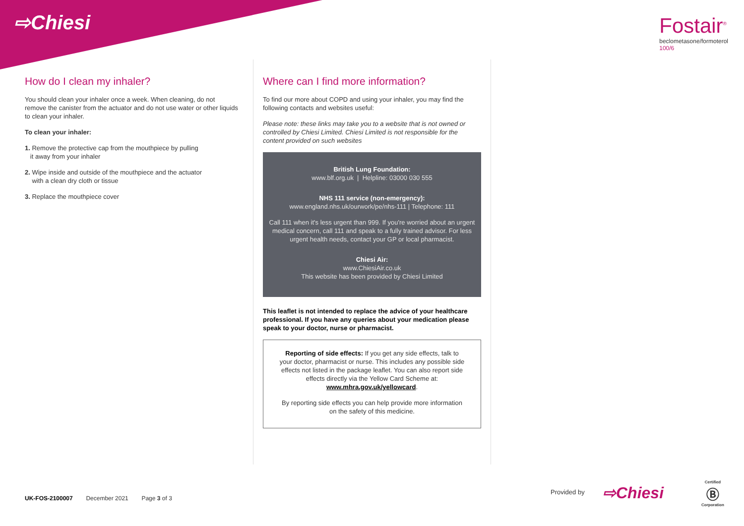⇨Chiesi
Fostair<sup>®</sup>
beclometasone/formoterol
100/6
How do I clean my inhaler?
You should clean your inhaler once a week. When cleaning, do not remove the canister from the actuator and do not use water or other liquids to clean your inhaler.
To clean your inhaler:
1. Remove the protective cap from the mouthpiece by pulling
it away from your inhaler
2. Wipe inside and outside of the mouthpiece and the actuator
with a clean dry cloth or tissue
3. Replace the mouthpiece cover
Where can I find more information?
To find our more about COPD and using your inhaler, you may find the following contacts and websites useful:
Please note: these links may take you to a website that is not owned or controlled by Chiesi Limited. Chiesi Limited is not responsible for the content provided on such websites
British Lung Foundation:
www.blf.org.uk | Helpline: 03000 030 555
NHS 111 service (non-emergency):
www.england.nhs.uk/ourwork/pe/nhs-111 | Telephone: 111
Call 111 when it's less urgent than 999. If you're worried about an urgent medical concern, call 111 and speak to a fully trained advisor. For less urgent health needs, contact your GP or local pharmacist.
Chiesi Air:
www.ChiesiAir.co.uk
This website has been provided by Chiesi Limited
This leaflet is not intended to replace the advice of your healthcare professional. If you have any queries about your medication please speak to your doctor, nurse or pharmacist.
Reporting of side effects: If you get any side effects, talk to your doctor, pharmacist or nurse. This includes any possible side effects not listed in the package leaflet. You can also report side effects directly via the Yellow Card Scheme at: www.mhra.gov.uk/yellowcard.
By reporting side effects you can help provide more information on the safety of this medicine.
UK-FOS-2100007 December 2021 Page 3 of 3
Provided by ⇨Chiesi
Certified
Ⓑ
Corporation